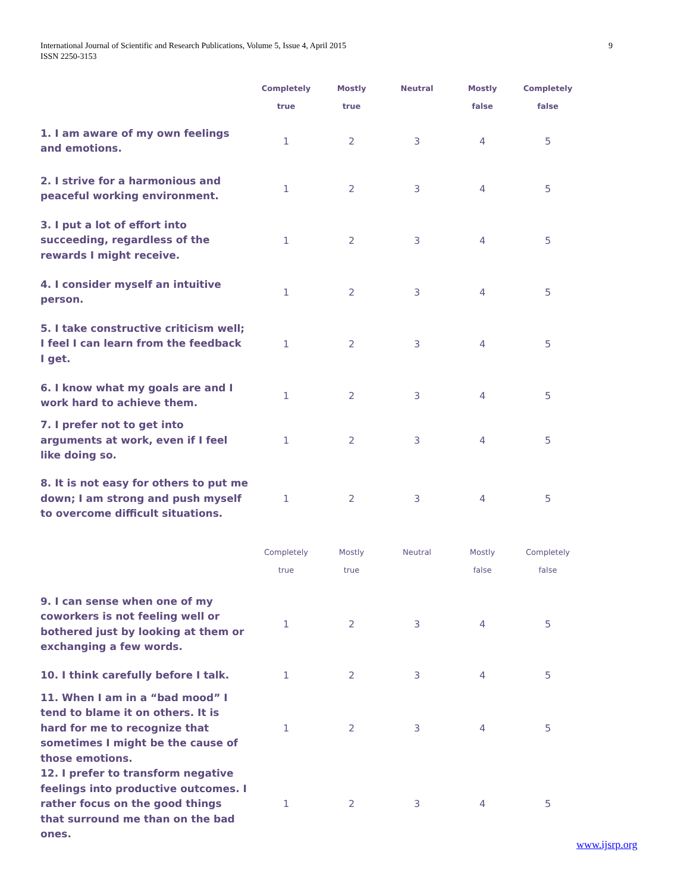9 International Journal of Scientific and Research Publications, Volume 5, Issue 4, April 2015
ISSN 2250-3153
| | Completely true | Mostly true | Neutral | Mostly false | Completely false |
| --- | --- | --- | --- | --- | --- |
| 1. I am aware of my own feelings and emotions. | 1 | 2 | 3 | 4 | 5 |
| 2. I strive for a harmonious and peaceful working environment. | 1 | 2 | 3 | 4 | 5 |
| 3. I put a lot of effort into succeeding, regardless of the rewards I might receive. | 1 | 2 | 3 | 4 | 5 |
| 4. I consider myself an intuitive person. | 1 | 2 | 3 | 4 | 5 |
| 5. I take constructive criticism well; I feel I can learn from the feedback I get. | 1 | 2 | 3 | 4 | 5 |
| 6. I know what my goals are and I work hard to achieve them. | 1 | 2 | 3 | 4 | 5 |
| 7. I prefer not to get into arguments at work, even if I feel like doing so. | 1 | 2 | 3 | 4 | 5 |
| 8. It is not easy for others to put me down; I am strong and push myself to overcome difficult situations. | 1 | 2 | 3 | 4 | 5 |
| | Completely true | Mostly true | Neutral | Mostly false | Completely false |
| 9. I can sense when one of my coworkers is not feeling well or bothered just by looking at them or exchanging a few words. | 1 | 2 | 3 | 4 | 5 |
| 10. I think carefully before I talk. | 1 | 2 | 3 | 4 | 5 |
| 11. When I am in a “bad mood” I tend to blame it on others. It is hard for me to recognize that sometimes I might be the cause of those emotions. | 1 | 2 | 3 | 4 | 5 |
| 12. I prefer to transform negative feelings into productive outcomes. I rather focus on the good things that surround me than on the bad ones. | 1 | 2 | 3 | 4 | 5 |
www.ijsrp.org